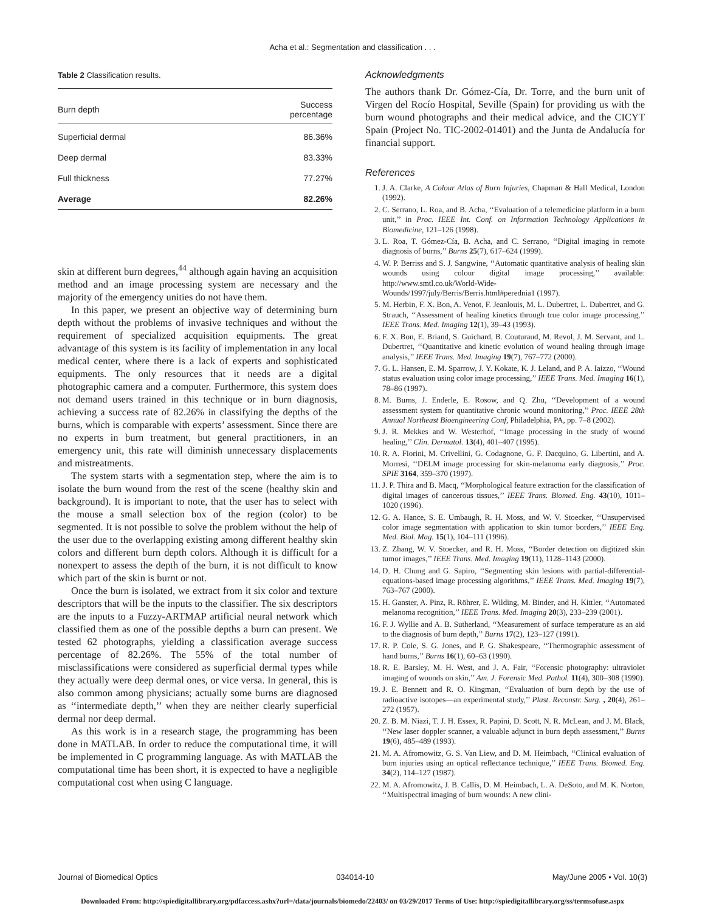Acha et al.: Segmentation and classification . . .
Table 2 Classification results.
| Burn depth | Success percentage |
| --- | --- |
| Superficial dermal | 86.36% |
| Deep dermal | 83.33% |
| Full thickness | 77.27% |
| Average | 82.26% |
skin at different burn degrees,<sup>44</sup> although again having an acquisition method and an image processing system are necessary and the majority of the emergency unities do not have them.
In this paper, we present an objective way of determining burn depth without the problems of invasive techniques and without the requirement of specialized acquisition equipments. The great advantage of this system is its facility of implementation in any local medical center, where there is a lack of experts and sophisticated equipments. The only resources that it needs are a digital photographic camera and a computer. Furthermore, this system does not demand users trained in this technique or in burn diagnosis, achieving a success rate of 82.26% in classifying the depths of the burns, which is comparable with experts’ assessment. Since there are no experts in burn treatment, but general practitioners, in an emergency unit, this rate will diminish unnecessary displacements and mistreatments.
The system starts with a segmentation step, where the aim is to isolate the burn wound from the rest of the scene (healthy skin and background). It is important to note, that the user has to select with the mouse a small selection box of the region (color) to be segmented. It is not possible to solve the problem without the help of the user due to the overlapping existing among different healthy skin colors and different burn depth colors. Although it is difficult for a nonexpert to assess the depth of the burn, it is not difficult to know which part of the skin is burnt or not.
Once the burn is isolated, we extract from it six color and texture descriptors that will be the inputs to the classifier. The six descriptors are the inputs to a Fuzzy-ARTMAP artificial neural network which classified them as one of the possible depths a burn can present. We tested 62 photographs, yielding a classification average success percentage of 82.26%. The 55% of the total number of misclassifications were considered as superficial dermal types while they actually were deep dermal ones, or vice versa. In general, this is also common among physicians; actually some burns are diagnosed as ‘‘intermediate depth,’’ when they are neither clearly superficial dermal nor deep dermal.
As this work is in a research stage, the programming has been done in MATLAB. In order to reduce the computational time, it will be implemented in C programming language. As with MATLAB the computational time has been short, it is expected to have a negligible computational cost when using C language.
Acknowledgments
The authors thank Dr. Gómez-Cía, Dr. Torre, and the burn unit of Virgen del Rocío Hospital, Seville (Spain) for providing us with the burn wound photographs and their medical advice, and the CICYT Spain (Project No. TIC-2002-01401) and the Junta de Andalucía for financial support.
References
1. J. A. Clarke, A Colour Atlas of Burn Injuries, Chapman & Hall Medical, London (1992).
2. C. Serrano, L. Roa, and B. Acha, ‘‘Evaluation of a telemedicine platform in a burn unit,’’ in Proc. IEEE Int. Conf. on Information Technology Applications in Biomedicine, 121–126 (1998).
3. L. Roa, T. Gómez-Cía, B. Acha, and C. Serrano, ‘‘Digital imaging in remote diagnosis of burns,’’ Burns 25(7), 617–624 (1999).
4. W. P. Berriss and S. J. Sangwine, ‘‘Automatic quantitative analysis of healing skin wounds using colour digital image processing,’’ available: http://www.smtl.co.uk/World-Wide-Wounds/1997/july/Berris/Berris.html#perednia1 (1997).
5. M. Herbin, F. X. Bon, A. Venot, F. Jeanlouis, M. L. Dubertret, L. Dubertret, and G. Strauch, ‘‘Assessment of healing kinetics through true color image processing,’’ IEEE Trans. Med. Imaging 12(1), 39–43 (1993).
6. F. X. Bon, E. Briand, S. Guichard, B. Couturaud, M. Revol, J. M. Servant, and L. Dubertret, ‘‘Quantitative and kinetic evolution of wound healing through image analysis,’’ IEEE Trans. Med. Imaging 19(7), 767–772 (2000).
7. G. L. Hansen, E. M. Sparrow, J. Y. Kokate, K. J. Leland, and P. A. Iaizzo, ‘‘Wound status evaluation using color image processing,’’ IEEE Trans. Med. Imaging 16(1), 78–86 (1997).
8. M. Burns, J. Enderle, E. Rosow, and Q. Zhu, ‘‘Development of a wound assessment system for quantitative chronic wound monitoring,’’ Proc. IEEE 28th Annual Northeast Bioengineering Conf, Philadelphia, PA, pp. 7–8 (2002).
9. J. R. Mekkes and W. Westerhof, ‘‘Image processing in the study of wound healing,’’ Clin. Dermatol. 13(4), 401–407 (1995).
10. R. A. Fiorini, M. Crivellini, G. Codagnone, G. F. Dacquino, G. Libertini, and A. Morresi, ‘‘DELM image processing for skin-melanoma early diagnosis,’’ Proc. SPIE 3164, 359–370 (1997).
11. J. P. Thira and B. Macq, ‘‘Morphological feature extraction for the classification of digital images of cancerous tissues,’’ IEEE Trans. Biomed. Eng. 43(10), 1011–1020 (1996).
12. G. A. Hance, S. E. Umbaugh, R. H. Moss, and W. V. Stoecker, ‘‘Unsupervised color image segmentation with application to skin tumor borders,’’ IEEE Eng. Med. Biol. Mag. 15(1), 104–111 (1996).
13. Z. Zhang, W. V. Stoecker, and R. H. Moss, ‘‘Border detection on digitized skin tumor images,’’ IEEE Trans. Med. Imaging 19(11), 1128–1143 (2000).
14. D. H. Chung and G. Sapiro, ‘‘Segmenting skin lesions with partial-differential-equations-based image processing algorithms,’’ IEEE Trans. Med. Imaging 19(7), 763–767 (2000).
15. H. Ganster, A. Pinz, R. Röhrer, E. Wilding, M. Binder, and H. Kittler, ‘‘Automated melanoma recognition,’’ IEEE Trans. Med. Imaging 20(3), 233–239 (2001).
16. F. J. Wyllie and A. B. Sutherland, ‘‘Measurement of surface temperature as an aid to the diagnosis of burn depth,’’ Burns 17(2), 123–127 (1991).
17. R. P. Cole, S. G. Jones, and P. G. Shakespeare, ‘‘Thermographic assessment of hand burns,’’ Burns 16(1), 60–63 (1990).
18. R. E. Barsley, M. H. West, and J. A. Fair, ‘‘Forensic photography: ultraviolet imaging of wounds on skin,’’ Am. J. Forensic Med. Pathol. 11(4), 300–308 (1990).
19. J. E. Bennett and R. O. Kingman, ‘‘Evaluation of burn depth by the use of radioactive isotopes—an experimental study,’’ Plast. Reconstr. Surg. , 20(4), 261–272 (1957).
20. Z. B. M. Niazi, T. J. H. Essex, R. Papini, D. Scott, N. R. McLean, and J. M. Black, ‘‘New laser doppler scanner, a valuable adjunct in burn depth assessment,’’ Burns 19(6), 485–489 (1993).
21. M. A. Afromowitz, G. S. Van Liew, and D. M. Heimbach, ‘‘Clinical evaluation of burn injuries using an optical reflectance technique,’’ IEEE Trans. Biomed. Eng. 34(2), 114–127 (1987).
22. M. A. Afromowitz, J. B. Callis, D. M. Heimbach, L. A. DeSoto, and M. K. Norton, ‘‘Multispectral imaging of burn wounds: A new clini-
Journal of Biomedical Optics 034014-10 May/June 2005 • Vol. 10(3)
Downloaded From: http://spiedigitallibrary.org/pdfaccess.ashx?url=/data/journals/biomedo/22403/ on 03/29/2017 Terms of Use: http://spiedigitallibrary.org/ss/termsofuse.aspx